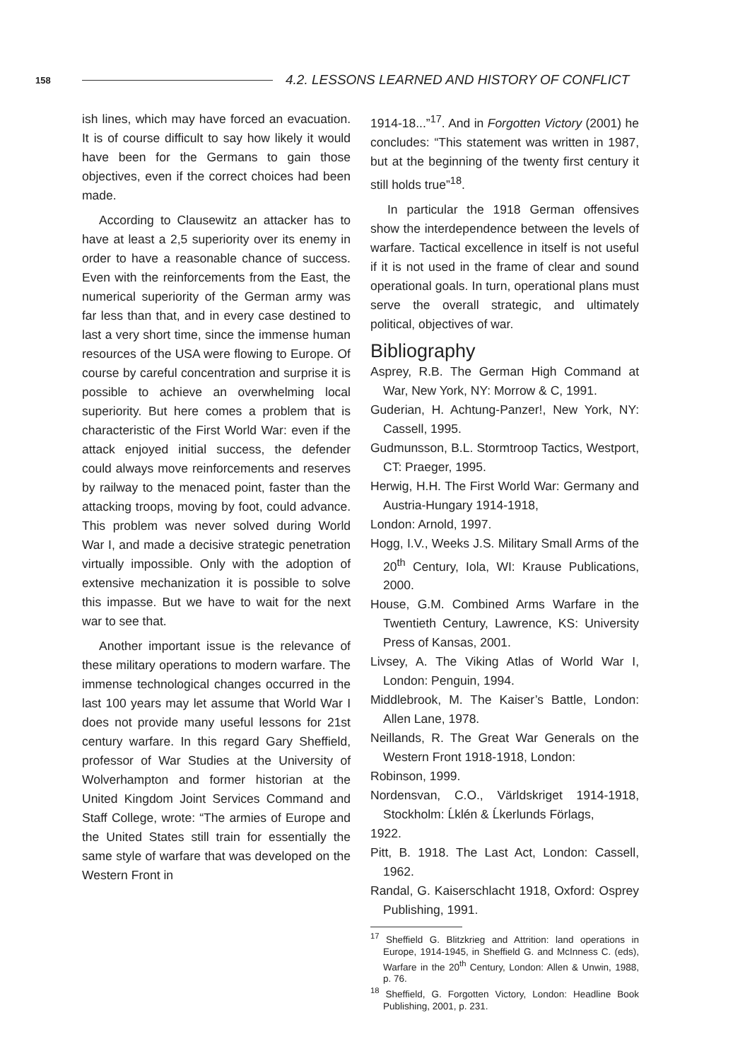158 4.2. LESSONS LEARNED AND HISTORY OF CONFLICT
ish lines, which may have forced an evacuation. It is of course difficult to say how likely it would have been for the Germans to gain those objectives, even if the correct choices had been made.
According to Clausewitz an attacker has to have at least a 2,5 superiority over its enemy in order to have a reasonable chance of success. Even with the reinforcements from the East, the numerical superiority of the German army was far less than that, and in every case destined to last a very short time, since the immense human resources of the USA were flowing to Europe. Of course by careful concentration and surprise it is possible to achieve an overwhelming local superiority. But here comes a problem that is characteristic of the First World War: even if the attack enjoyed initial success, the defender could always move reinforcements and reserves by railway to the menaced point, faster than the attacking troops, moving by foot, could advance. This problem was never solved during World War I, and made a decisive strategic penetration virtually impossible. Only with the adoption of extensive mechanization it is possible to solve this impasse. But we have to wait for the next war to see that.
Another important issue is the relevance of these military operations to modern warfare. The immense technological changes occurred in the last 100 years may let assume that World War I does not provide many useful lessons for 21st century warfare. In this regard Gary Sheffield, professor of War Studies at the University of Wolverhampton and former historian at the United Kingdom Joint Services Command and Staff College, wrote: “The armies of Europe and the United States still train for essentially the same style of warfare that was developed on the Western Front in
1914-18...”<sup>17</sup>. And in Forgotten Victory (2001) he concludes: “This statement was written in 1987, but at the beginning of the twenty first century it still holds true”<sup>18</sup>.
In particular the 1918 German offensives show the interdependence between the levels of warfare. Tactical excellence in itself is not useful if it is not used in the frame of clear and sound operational goals. In turn, operational plans must serve the overall strategic, and ultimately political, objectives of war.
Bibliography
Asprey, R.B. The German High Command at War, New York, NY: Morrow & C, 1991.
Guderian, H. Achtung-Panzer!, New York, NY: Cassell, 1995.
Gudmunsson, B.L. Stormtroop Tactics, Westport, CT: Praeger, 1995.
Herwig, H.H. The First World War: Germany and Austria-Hungary 1914-1918,
London: Arnold, 1997.
Hogg, I.V., Weeks J.S. Military Small Arms of the 20<sup>th</sup> Century, Iola, WI: Krause Publications, 2000.
House, G.M. Combined Arms Warfare in the Twentieth Century, Lawrence, KS: University Press of Kansas, 2001.
Livsey, A. The Viking Atlas of World War I, London: Penguin, 1994.
Middlebrook, M. The Kaiser’s Battle, London: Allen Lane, 1978.
Neillands, R. The Great War Generals on the Western Front 1918-1918, London:
Robinson, 1999.
Nordensvan, C.O., Världskriget 1914-1918, Stockholm: Ĺklén & Ĺkerlunds Förlags,
1922.
Pitt, B. 1918. The Last Act, London: Cassell, 1962.
Randal, G. Kaiserschlacht 1918, Oxford: Osprey Publishing, 1991.
<sup>17</sup> Sheffield G. Blitzkrieg and Attrition: land operations in Europe, 1914-1945, in Sheffield G. and McInness C. (eds), Warfare in the 20<sup>th</sup> Century, London: Allen & Unwin, 1988, p. 76.
<sup>18</sup> Sheffield, G. Forgotten Victory, London: Headline Book Publishing, 2001, p. 231.